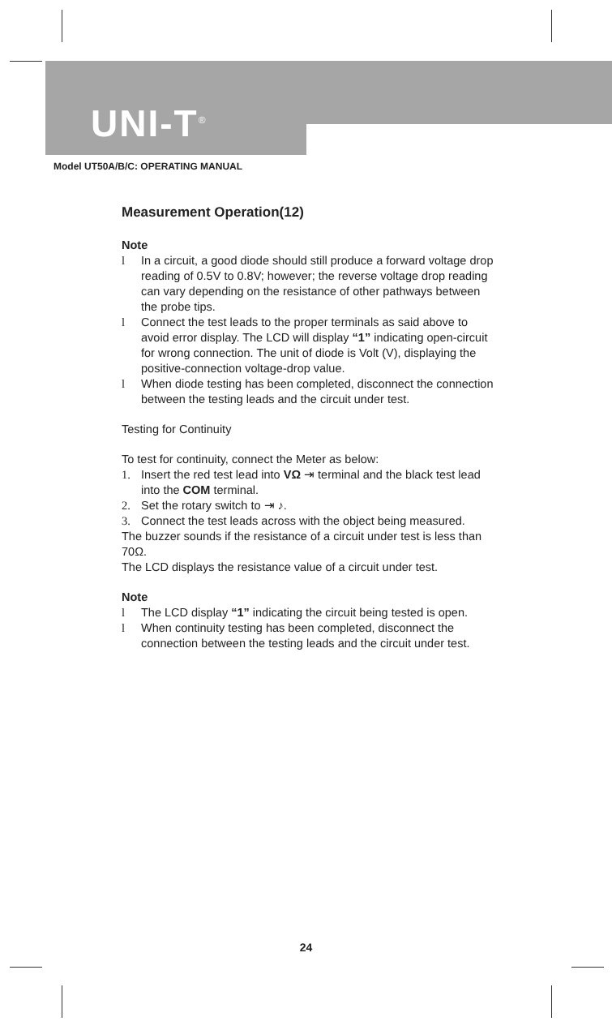UNI-T<sup>®</sup>
Model UT50A/B/C: OPERATING MANUAL
Measurement Operation(12)
Note
l In a circuit, a good diode should still produce a forward voltage drop reading of 0.5V to 0.8V; however; the reverse voltage drop reading can vary depending on the resistance of other pathways between the probe tips.
l Connect the test leads to the proper terminals as said above to avoid error display. The LCD will display “1” indicating open-circuit for wrong connection. The unit of diode is Volt (V), displaying the positive-connection voltage-drop value.
l When diode testing has been completed, disconnect the connection between the testing leads and the circuit under test.
Testing for Continuity
To test for continuity, connect the Meter as below:
1. Insert the red test lead into VΩ ⇥ terminal and the black test lead into the COM terminal.
2. Set the rotary switch to ⇥ ♪.
3. Connect the test leads across with the object being measured.
The buzzer sounds if the resistance of a circuit under test is less than 70Ω.
The LCD displays the resistance value of a circuit under test.
Note
l The LCD display “1” indicating the circuit being tested is open.
l When continuity testing has been completed, disconnect the connection between the testing leads and the circuit under test.
24